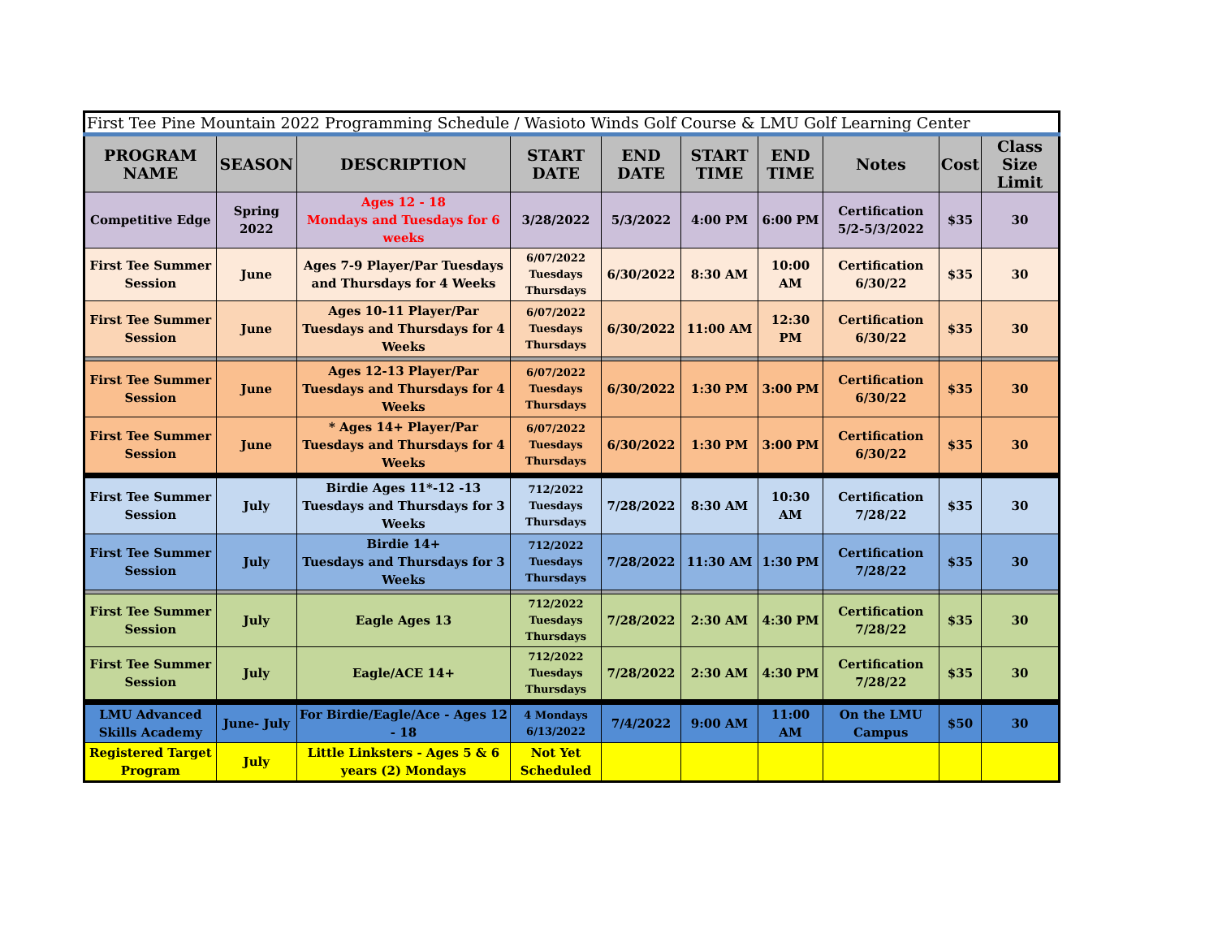| First Tee Pine Mountain 2022 Programming Schedule / Wasioto Winds Golf Course & LMU Golf Learning Center | | | | | | | | | |
| PROGRAM NAME | SEASON | DESCRIPTION | START DATE | END DATE | START TIME | END TIME | Notes | Cost | Class Size Limit |
| Competitive Edge | Spring 2022 | Ages 12 - 18 Mondays and Tuesdays for 6 weeks | 3/28/2022 | 5/3/2022 | 4:00 PM | 6:00 PM | Certification 5/2-5/3/2022 | $35 | 30 |
| First Tee Summer Session | June | Ages 7-9 Player/Par Tuesdays and Thursdays for 4 Weeks | 6/07/2022 Tuesdays Thursdays | 6/30/2022 | 8:30 AM | 10:00 AM | Certification 6/30/22 | $35 | 30 |
| First Tee Summer Session | June | Ages 10-11 Player/Par Tuesdays and Thursdays for 4 Weeks | 6/07/2022 Tuesdays Thursdays | 6/30/2022 | 11:00 AM | 12:30 PM | Certification 6/30/22 | $35 | 30 |
| First Tee Summer Session | June | Ages 12-13 Player/Par Tuesdays and Thursdays for 4 Weeks | 6/07/2022 Tuesdays Thursdays | 6/30/2022 | 1:30 PM | 3:00 PM | Certification 6/30/22 | $35 | 30 |
| First Tee Summer Session | June | * Ages 14+ Player/Par Tuesdays and Thursdays for 4 Weeks | 6/07/2022 Tuesdays Thursdays | 6/30/2022 | 1:30 PM | 3:00 PM | Certification 6/30/22 | $35 | 30 |
| First Tee Summer Session | July | Birdie Ages 11*-12 -13 Tuesdays and Thursdays for 3 Weeks | 712/2022 Tuesdays Thursdays | 7/28/2022 | 8:30 AM | 10:30 AM | Certification 7/28/22 | $35 | 30 |
| First Tee Summer Session | July | Birdie 14+ Tuesdays and Thursdays for 3 Weeks | 712/2022 Tuesdays Thursdays | 7/28/2022 | 11:30 AM | 1:30 PM | Certification 7/28/22 | $35 | 30 |
| First Tee Summer Session | July | Eagle Ages 13 | 712/2022 Tuesdays Thursdays | 7/28/2022 | 2:30 AM | 4:30 PM | Certification 7/28/22 | $35 | 30 |
| First Tee Summer Session | July | Eagle/ACE 14+ | 712/2022 Tuesdays Thursdays | 7/28/2022 | 2:30 AM | 4:30 PM | Certification 7/28/22 | $35 | 30 |
| LMU Advanced Skills Academy | June- July | For Birdie/Eagle/Ace - Ages 12 - 18 | 4 Mondays 6/13/2022 | 7/4/2022 | 9:00 AM | 11:00 AM | On the LMU Campus | $50 | 30 |
| Registered Target Program | July | Little Linksters - Ages 5 & 6 years (2) Mondays | Not Yet Scheduled | | | | | | |